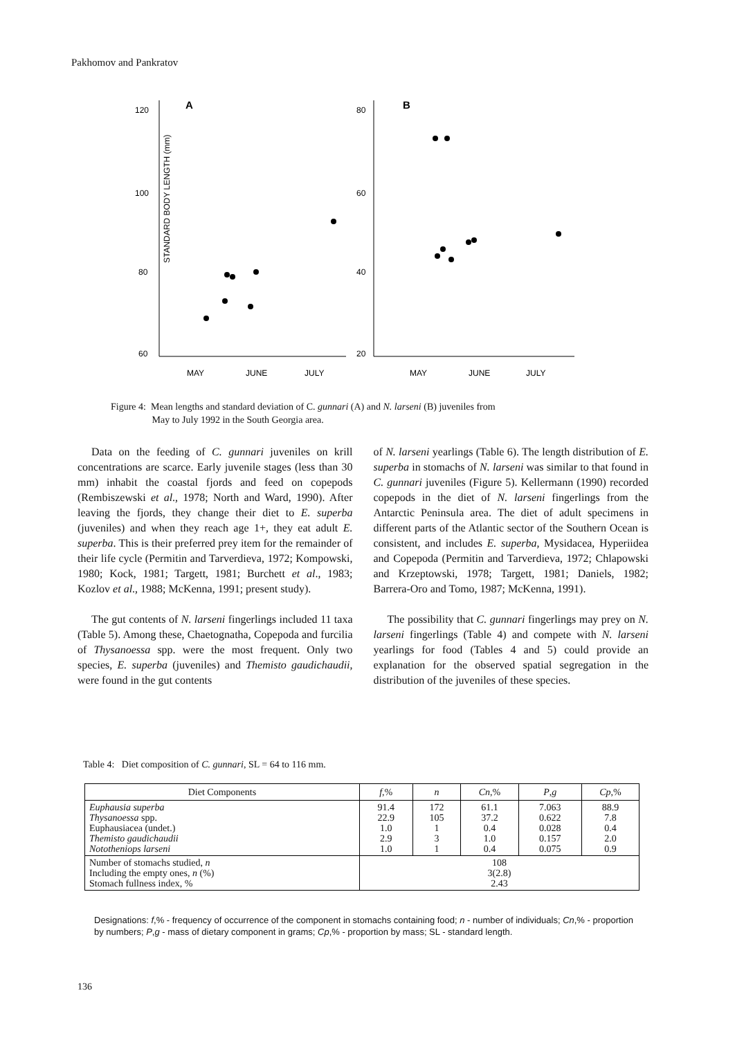Pakhomov and Pankratov
STANDARD BODY LENGTH (mm)
120
100
80
60
A
MAY
JUNE
JULY
80
60
40
20
B
MAY
JUNE
JULY
Figure 4: Mean lengths and standard deviation of C. gunnari (A) and N. larseni (B) juveniles from
May to July 1992 in the South Georgia area.
Data on the feeding of C. gunnari juveniles on krill concentrations are scarce. Early juvenile stages (less than 30 mm) inhabit the coastal fjords and feed on copepods (Rembiszewski et al., 1978; North and Ward, 1990). After leaving the fjords, they change their diet to E. superba (juveniles) and when they reach age 1+, they eat adult E. superba. This is their preferred prey item for the remainder of their life cycle (Permitin and Tarverdieva, 1972; Kompowski, 1980; Kock, 1981; Targett, 1981; Burchett et al., 1983; Kozlov et al., 1988; McKenna, 1991; present study).
The gut contents of N. larseni fingerlings included 11 taxa (Table 5). Among these, Chaetognatha, Copepoda and furcilia of Thysanoessa spp. were the most frequent. Only two species, E. superba (juveniles) and Themisto gaudichaudii, were found in the gut contents
of N. larseni yearlings (Table 6). The length distribution of E. superba in stomachs of N. larseni was similar to that found in C. gunnari juveniles (Figure 5). Kellermann (1990) recorded copepods in the diet of N. larseni fingerlings from the Antarctic Peninsula area. The diet of adult specimens in different parts of the Atlantic sector of the Southern Ocean is consistent, and includes E. superba, Mysidacea, Hyperiidea and Copepoda (Permitin and Tarverdieva, 1972; Chlapowski and Krzeptowski, 1978; Targett, 1981; Daniels, 1982; Barrera-Oro and Tomo, 1987; McKenna, 1991).
The possibility that C. gunnari fingerlings may prey on N. larseni fingerlings (Table 4) and compete with N. larseni yearlings for food (Tables 4 and 5) could provide an explanation for the observed spatial segregation in the distribution of the juveniles of these species.
Table 4: Diet composition of C. gunnari, SL = 64 to 116 mm.
| Diet Components | f ,% | n | Cn ,% | P , g | Cp ,% |
| --- | --- | --- | --- | --- | --- |
| Euphausia superba Thysanoessa spp. Euphausiacea (undet.) Themisto gaudichaudii Nototheniops larseni | 91.4 22.9 1.0 2.9 1.0 | 172 105 1 3 1 | 61.1 37.2 0.4 1.0 0.4 | 7.063 0.622 0.028 0.157 0.075 | 88.9 7.8 0.4 2.0 0.9 |
| Number of stomachs studied, n Including the empty ones, n (%) Stomach fullness index, % | 108 3(2.8) 2.43 | | | | |
Designations: f,% - frequency of occurrence of the component in stomachs containing food; n - number of individuals; Cn,% - proportion by numbers; P,g - mass of dietary component in grams; Cp,% - proportion by mass; SL - standard length.
136